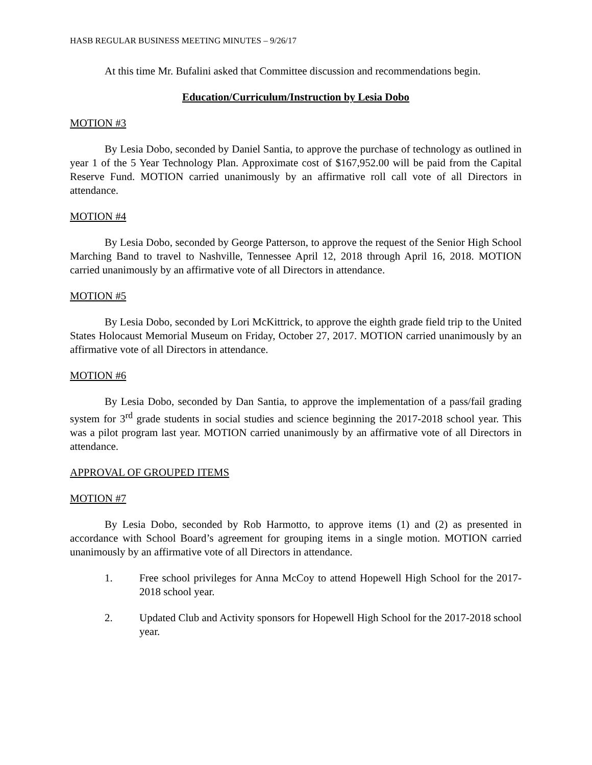HASB REGULAR BUSINESS MEETING MINUTES – 9/26/17
At this time Mr. Bufalini asked that Committee discussion and recommendations begin.
Education/Curriculum/Instruction by Lesia Dobo
MOTION #3
By Lesia Dobo, seconded by Daniel Santia, to approve the purchase of technology as outlined in year 1 of the 5 Year Technology Plan. Approximate cost of $167,952.00 will be paid from the Capital Reserve Fund. MOTION carried unanimously by an affirmative roll call vote of all Directors in attendance.
MOTION #4
By Lesia Dobo, seconded by George Patterson, to approve the request of the Senior High School Marching Band to travel to Nashville, Tennessee April 12, 2018 through April 16, 2018. MOTION carried unanimously by an affirmative vote of all Directors in attendance.
MOTION #5
By Lesia Dobo, seconded by Lori McKittrick, to approve the eighth grade field trip to the United States Holocaust Memorial Museum on Friday, October 27, 2017. MOTION carried unanimously by an affirmative vote of all Directors in attendance.
MOTION #6
By Lesia Dobo, seconded by Dan Santia, to approve the implementation of a pass/fail grading system for 3<sup>rd</sup> grade students in social studies and science beginning the 2017-2018 school year. This was a pilot program last year. MOTION carried unanimously by an affirmative vote of all Directors in attendance.
APPROVAL OF GROUPED ITEMS
MOTION #7
By Lesia Dobo, seconded by Rob Harmotto, to approve items (1) and (2) as presented in accordance with School Board’s agreement for grouping items in a single motion. MOTION carried unanimously by an affirmative vote of all Directors in attendance.
1. Free school privileges for Anna McCoy to attend Hopewell High School for the 2017-2018 school year.
2. Updated Club and Activity sponsors for Hopewell High School for the 2017-2018 school year.